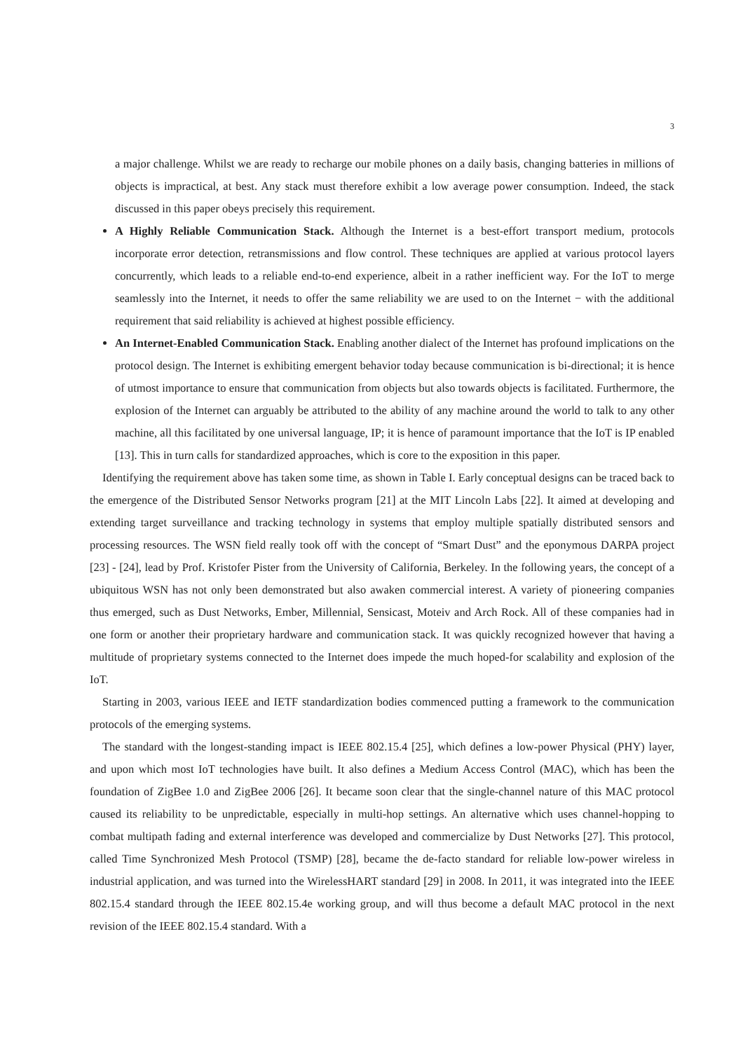3
a major challenge. Whilst we are ready to recharge our mobile phones on a daily basis, changing batteries in millions of objects is impractical, at best. Any stack must therefore exhibit a low average power consumption. Indeed, the stack discussed in this paper obeys precisely this requirement.
A Highly Reliable Communication Stack. Although the Internet is a best-effort transport medium, protocols incorporate error detection, retransmissions and flow control. These techniques are applied at various protocol layers concurrently, which leads to a reliable end-to-end experience, albeit in a rather inefficient way. For the IoT to merge seamlessly into the Internet, it needs to offer the same reliability we are used to on the Internet − with the additional requirement that said reliability is achieved at highest possible efficiency.
An Internet-Enabled Communication Stack. Enabling another dialect of the Internet has profound implications on the protocol design. The Internet is exhibiting emergent behavior today because communication is bi-directional; it is hence of utmost importance to ensure that communication from objects but also towards objects is facilitated. Furthermore, the explosion of the Internet can arguably be attributed to the ability of any machine around the world to talk to any other machine, all this facilitated by one universal language, IP; it is hence of paramount importance that the IoT is IP enabled [13]. This in turn calls for standardized approaches, which is core to the exposition in this paper.
Identifying the requirement above has taken some time, as shown in Table I. Early conceptual designs can be traced back to the emergence of the Distributed Sensor Networks program [21] at the MIT Lincoln Labs [22]. It aimed at developing and extending target surveillance and tracking technology in systems that employ multiple spatially distributed sensors and processing resources. The WSN field really took off with the concept of “Smart Dust” and the eponymous DARPA project [23] - [24], lead by Prof. Kristofer Pister from the University of California, Berkeley. In the following years, the concept of a ubiquitous WSN has not only been demonstrated but also awaken commercial interest. A variety of pioneering companies thus emerged, such as Dust Networks, Ember, Millennial, Sensicast, Moteiv and Arch Rock. All of these companies had in one form or another their proprietary hardware and communication stack. It was quickly recognized however that having a multitude of proprietary systems connected to the Internet does impede the much hoped-for scalability and explosion of the IoT.
Starting in 2003, various IEEE and IETF standardization bodies commenced putting a framework to the communication protocols of the emerging systems.
The standard with the longest-standing impact is IEEE 802.15.4 [25], which defines a low-power Physical (PHY) layer, and upon which most IoT technologies have built. It also defines a Medium Access Control (MAC), which has been the foundation of ZigBee 1.0 and ZigBee 2006 [26]. It became soon clear that the single-channel nature of this MAC protocol caused its reliability to be unpredictable, especially in multi-hop settings. An alternative which uses channel-hopping to combat multipath fading and external interference was developed and commercialize by Dust Networks [27]. This protocol, called Time Synchronized Mesh Protocol (TSMP) [28], became the de-facto standard for reliable low-power wireless in industrial application, and was turned into the WirelessHART standard [29] in 2008. In 2011, it was integrated into the IEEE 802.15.4 standard through the IEEE 802.15.4e working group, and will thus become a default MAC protocol in the next revision of the IEEE 802.15.4 standard. With a